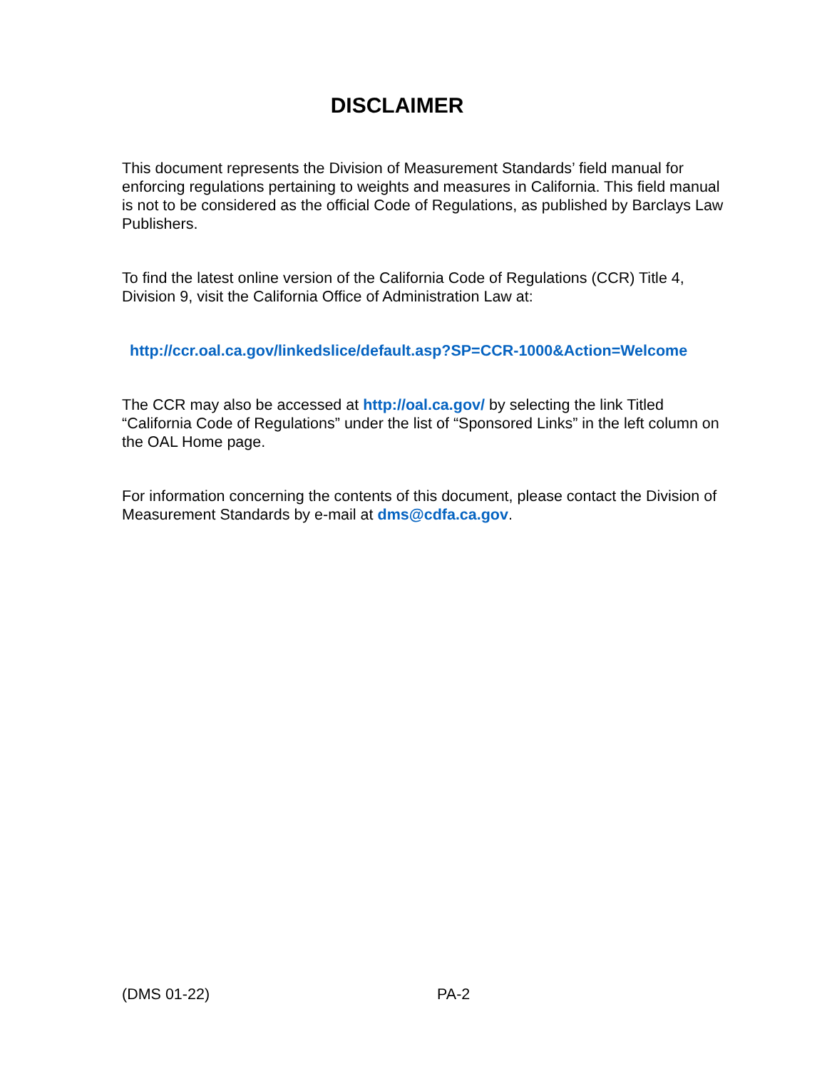DISCLAIMER
This document represents the Division of Measurement Standards’ field manual for enforcing regulations pertaining to weights and measures in California. This field manual is not to be considered as the official Code of Regulations, as published by Barclays Law Publishers.
To find the latest online version of the California Code of Regulations (CCR) Title 4, Division 9, visit the California Office of Administration Law at:
http://ccr.oal.ca.gov/linkedslice/default.asp?SP=CCR-1000&Action=Welcome
The CCR may also be accessed at http://oal.ca.gov/ by selecting the link Titled “California Code of Regulations” under the list of “Sponsored Links” in the left column on the OAL Home page.
For information concerning the contents of this document, please contact the Division of Measurement Standards by e-mail at dms@cdfa.ca.gov.
(DMS 01-22) PA-2